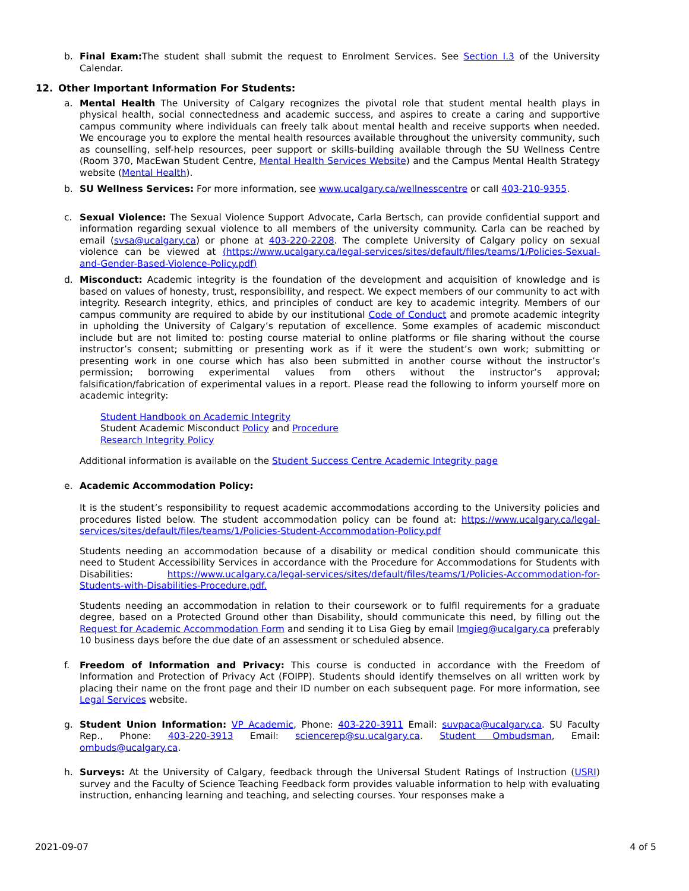b. Final Exam: The student shall submit the request to Enrolment Services. See Section I.3 of the University Calendar.
12. Other Important Information For Students:
a. Mental Health The University of Calgary recognizes the pivotal role that student mental health plays in physical health, social connectedness and academic success, and aspires to create a caring and supportive campus community where individuals can freely talk about mental health and receive supports when needed. We encourage you to explore the mental health resources available throughout the university community, such as counselling, self-help resources, peer support or skills-building available through the SU Wellness Centre (Room 370, MacEwan Student Centre, Mental Health Services Website) and the Campus Mental Health Strategy website (Mental Health).
b. SU Wellness Services: For more information, see www.ucalgary.ca/wellnesscentre or call 403-210-9355.
c. Sexual Violence: The Sexual Violence Support Advocate, Carla Bertsch, can provide confidential support and information regarding sexual violence to all members of the university community. Carla can be reached by email (svsa@ucalgary.ca) or phone at 403-220-2208. The complete University of Calgary policy on sexual violence can be viewed at (https://www.ucalgary.ca/legal-services/sites/default/files/teams/1/Policies-Sexual-and-Gender-Based-Violence-Policy.pdf)
d. Misconduct: Academic integrity is the foundation of the development and acquisition of knowledge and is based on values of honesty, trust, responsibility, and respect. We expect members of our community to act with integrity. Research integrity, ethics, and principles of conduct are key to academic integrity. Members of our campus community are required to abide by our institutional Code of Conduct and promote academic integrity in upholding the University of Calgary’s reputation of excellence. Some examples of academic misconduct include but are not limited to: posting course material to online platforms or file sharing without the course instructor’s consent; submitting or presenting work as if it were the student’s own work; submitting or presenting work in one course which has also been submitted in another course without the instructor’s permission; borrowing experimental values from others without the instructor’s approval; falsification/fabrication of experimental values in a report. Please read the following to inform yourself more on academic integrity:
Student Handbook on Academic Integrity
Student Academic Misconduct Policy and Procedure
Research Integrity Policy
Additional information is available on the Student Success Centre Academic Integrity page
e. Academic Accommodation Policy:
It is the student’s responsibility to request academic accommodations according to the University policies and procedures listed below. The student accommodation policy can be found at: https://www.ucalgary.ca/legal-services/sites/default/files/teams/1/Policies-Student-Accommodation-Policy.pdf
Students needing an accommodation because of a disability or medical condition should communicate this need to Student Accessibility Services in accordance with the Procedure for Accommodations for Students with Disabilities: https://www.ucalgary.ca/legal-services/sites/default/files/teams/1/Policies-Accommodation-for-Students-with-Disabilities-Procedure.pdf.
Students needing an accommodation in relation to their coursework or to fulfil requirements for a graduate degree, based on a Protected Ground other than Disability, should communicate this need, by filling out the Request for Academic Accommodation Form and sending it to Lisa Gieg by email lmgieg@ucalgary.ca preferably 10 business days before the due date of an assessment or scheduled absence.
f. Freedom of Information and Privacy: This course is conducted in accordance with the Freedom of Information and Protection of Privacy Act (FOIPP). Students should identify themselves on all written work by placing their name on the front page and their ID number on each subsequent page. For more information, see Legal Services website.
g. Student Union Information: VP Academic, Phone: 403-220-3911 Email: suvpaca@ucalgary.ca. SU Faculty Rep., Phone: 403-220-3913 Email: sciencerep@su.ucalgary.ca. Student Ombudsman, Email: ombuds@ucalgary.ca.
h. Surveys: At the University of Calgary, feedback through the Universal Student Ratings of Instruction (USRI) survey and the Faculty of Science Teaching Feedback form provides valuable information to help with evaluating instruction, enhancing learning and teaching, and selecting courses. Your responses make a
2021-09-07 4 of 5